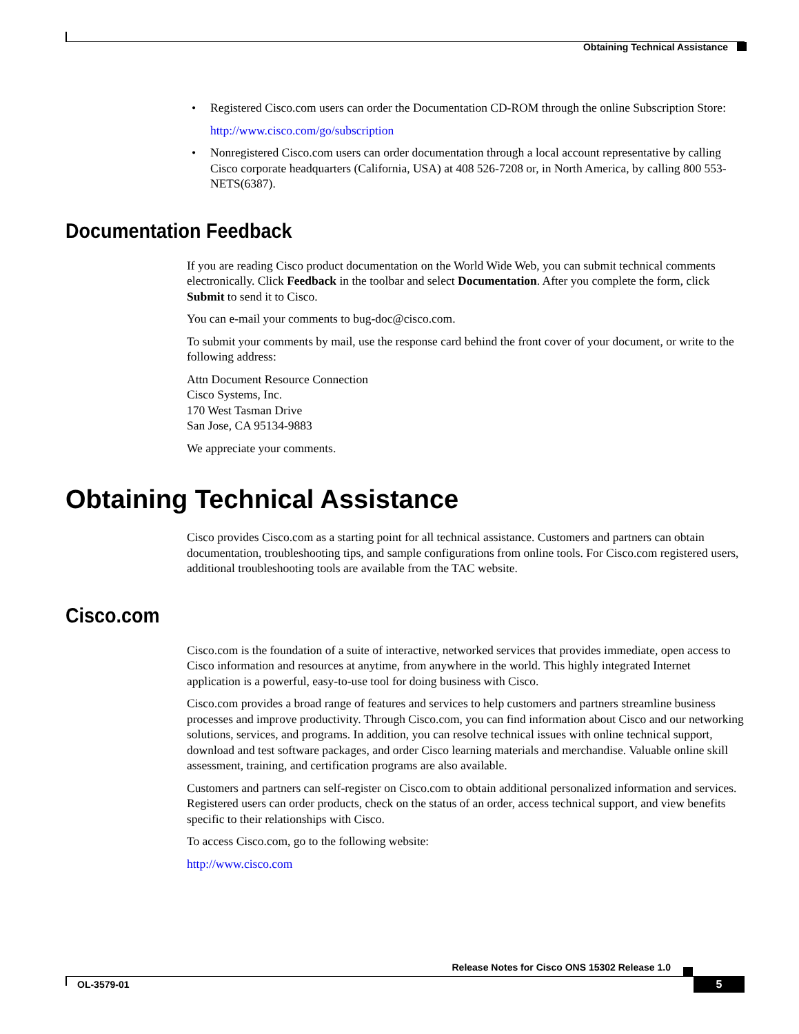Obtaining Technical Assistance
• Registered Cisco.com users can order the Documentation CD-ROM through the online Subscription Store:
http://www.cisco.com/go/subscription
• Nonregistered Cisco.com users can order documentation through a local account representative by calling Cisco corporate headquarters (California, USA) at 408 526-7208 or, in North America, by calling 800 553-NETS(6387).
Documentation Feedback
If you are reading Cisco product documentation on the World Wide Web, you can submit technical comments electronically. Click Feedback in the toolbar and select Documentation. After you complete the form, click Submit to send it to Cisco.
You can e-mail your comments to bug-doc@cisco.com.
To submit your comments by mail, use the response card behind the front cover of your document, or write to the following address:
Attn Document Resource Connection
Cisco Systems, Inc.
170 West Tasman Drive
San Jose, CA 95134-9883
We appreciate your comments.
Obtaining Technical Assistance
Cisco provides Cisco.com as a starting point for all technical assistance. Customers and partners can obtain documentation, troubleshooting tips, and sample configurations from online tools. For Cisco.com registered users, additional troubleshooting tools are available from the TAC website.
Cisco.com
Cisco.com is the foundation of a suite of interactive, networked services that provides immediate, open access to Cisco information and resources at anytime, from anywhere in the world. This highly integrated Internet application is a powerful, easy-to-use tool for doing business with Cisco.
Cisco.com provides a broad range of features and services to help customers and partners streamline business processes and improve productivity. Through Cisco.com, you can find information about Cisco and our networking solutions, services, and programs. In addition, you can resolve technical issues with online technical support, download and test software packages, and order Cisco learning materials and merchandise. Valuable online skill assessment, training, and certification programs are also available.
Customers and partners can self-register on Cisco.com to obtain additional personalized information and services. Registered users can order products, check on the status of an order, access technical support, and view benefits specific to their relationships with Cisco.
To access Cisco.com, go to the following website:
http://www.cisco.com
Release Notes for Cisco ONS 15302 Release 1.0
OL-3579-01 5